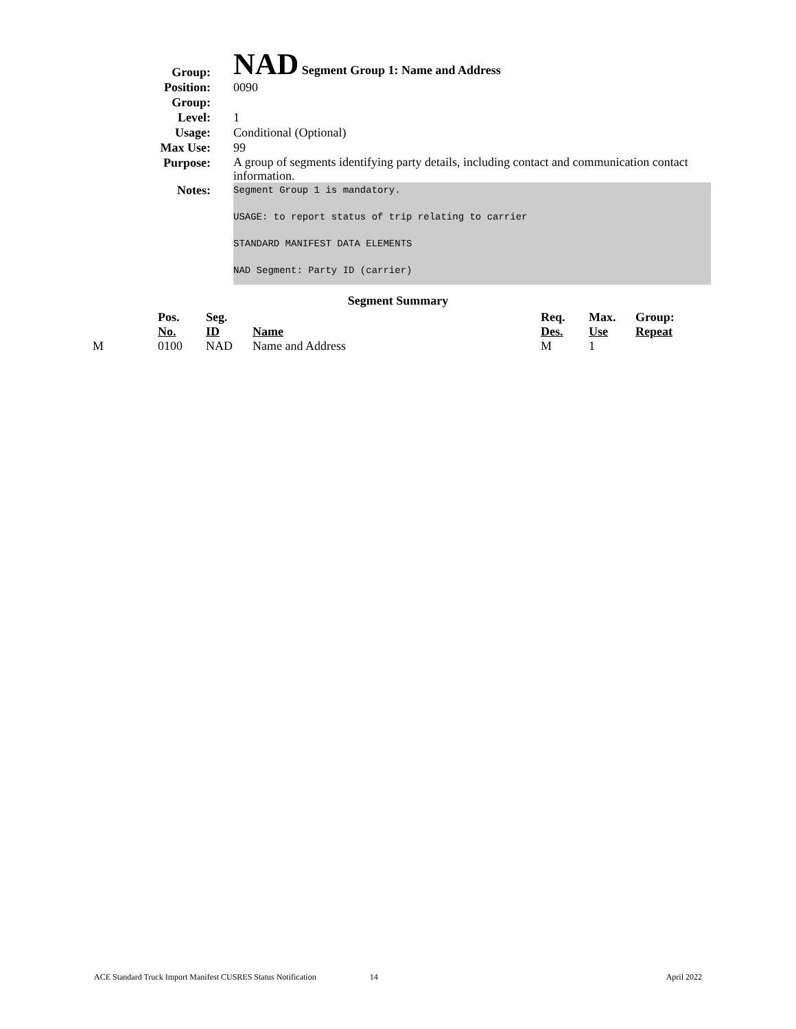Group:
NAD Segment Group 1: Name and Address
Position: 0090
Group:
Level: 1
Usage: Conditional (Optional)
Max Use: 99
Purpose:
A group of segments identifying party details, including contact and communication contact information.
Notes:
Segment Group 1 is mandatory.
USAGE: to report status of trip relating to carrier
STANDARD MANIFEST DATA ELEMENTS
NAD Segment: Party ID (carrier)
Segment Summary
| | Pos. No. | Seg. ID | Name | Req. Des. | Max. Use | Group: Repeat |
| --- | --- | --- | --- | --- | --- | --- |
| M | 0100 | NAD | Name and Address | M | 1 | |
ACE Standard Truck Import Manifest CUSRES Status Notification 14 April 2022